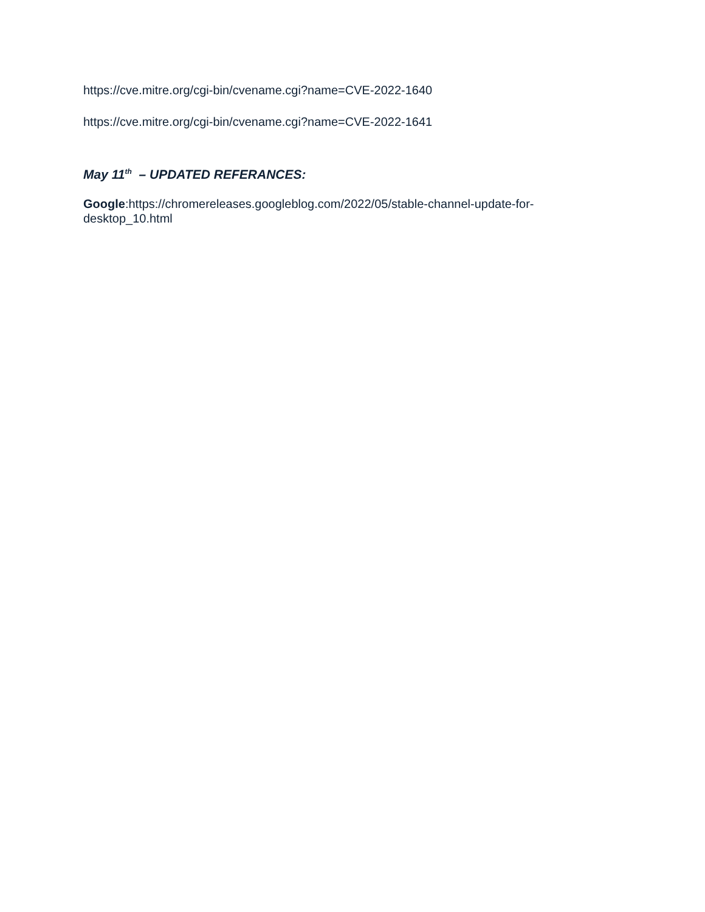https://cve.mitre.org/cgi-bin/cvename.cgi?name=CVE-2022-1640
https://cve.mitre.org/cgi-bin/cvename.cgi?name=CVE-2022-1641
May 11<sup>th</sup> – UPDATED REFERANCES:
Google:https://chromereleases.googleblog.com/2022/05/stable-channel-update-for-desktop_10.html